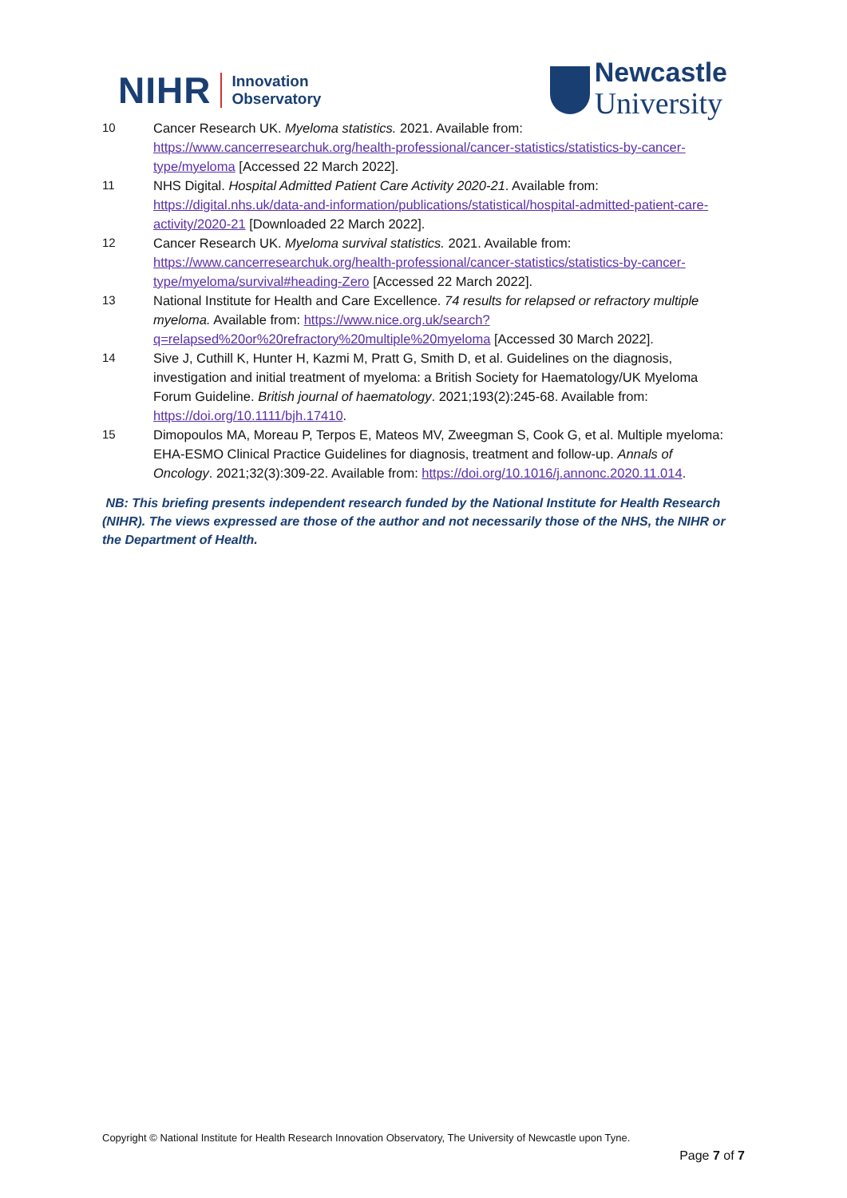NIHR Innovation
Observatory
Newcastle
University
10 Cancer Research UK. Myeloma statistics. 2021. Available from: https://www.cancerresearchuk.org/health-professional/cancer-statistics/statistics-by-cancer-type/myeloma [Accessed 22 March 2022].
11 NHS Digital. Hospital Admitted Patient Care Activity 2020-21. Available from: https://digital.nhs.uk/data-and-information/publications/statistical/hospital-admitted-patient-care-activity/2020-21 [Downloaded 22 March 2022].
12 Cancer Research UK. Myeloma survival statistics. 2021. Available from: https://www.cancerresearchuk.org/health-professional/cancer-statistics/statistics-by-cancer-type/myeloma/survival#heading-Zero [Accessed 22 March 2022].
13 National Institute for Health and Care Excellence. 74 results for relapsed or refractory multiple myeloma. Available from: https://www.nice.org.uk/search?q=relapsed%20or%20refractory%20multiple%20myeloma [Accessed 30 March 2022].
14 Sive J, Cuthill K, Hunter H, Kazmi M, Pratt G, Smith D, et al. Guidelines on the diagnosis, investigation and initial treatment of myeloma: a British Society for Haematology/UK Myeloma Forum Guideline. British journal of haematology. 2021;193(2):245-68. Available from: https://doi.org/10.1111/bjh.17410.
15 Dimopoulos MA, Moreau P, Terpos E, Mateos MV, Zweegman S, Cook G, et al. Multiple myeloma: EHA-ESMO Clinical Practice Guidelines for diagnosis, treatment and follow-up. Annals of Oncology. 2021;32(3):309-22. Available from: https://doi.org/10.1016/j.annonc.2020.11.014.
NB: This briefing presents independent research funded by the National Institute for Health Research (NIHR). The views expressed are those of the author and not necessarily those of the NHS, the NIHR or the Department of Health.
Copyright © National Institute for Health Research Innovation Observatory, The University of Newcastle upon Tyne.
Page 7 of 7